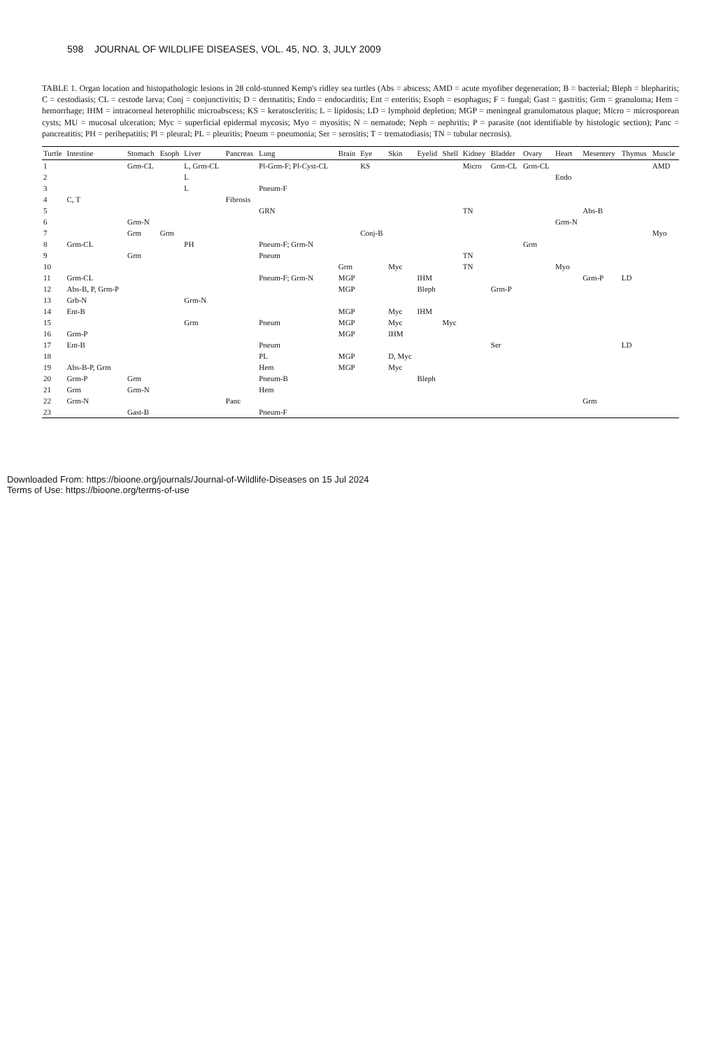598 JOURNAL OF WILDLIFE DISEASES, VOL. 45, NO. 3, JULY 2009
TABLE 1. Organ location and histopathologic lesions in 28 cold-stunned Kemp's ridley sea turtles (Abs = abscess; AMD = acute myofiber degeneration; B = bacterial; Bleph = blepharitis; C = cestodiasis; CL = cestode larva; Conj = conjunctivitis; D = dermatitis; Endo = endocarditis; Ent = enteritis; Esoph = esophagus; F = fungal; Gast = gastritis; Grm = granuloma; Hem = hemorrhage; IHM = intracorneal heterophilic microabscess; KS = keratoscleritis; L = lipidosis; LD = lymphoid depletion; MGP = meningeal granulomatous plaque; Micro = microsporean cysts; MU = mucosal ulceration; Myc = superficial epidermal mycosis; Myo = myositis; N = nematode; Neph = nephritis; P = parasite (not identifiable by histologic section); Panc = pancreatitis; PH = perihepatitis; Pl = pleural; PL = pleuritis; Pneum = pneumonia; Ser = serositis; T = trematodiasis; TN = tubular necrosis).
| Turtle | Intestine | Stomach | Esoph | Liver | Pancreas | Lung | Brain | Eye | Skin | Eyelid | Shell | Kidney | Bladder | Ovary | Heart | Mesentery | Thymus | Muscle |
| --- | --- | --- | --- | --- | --- | --- | --- | --- | --- | --- | --- | --- | --- | --- | --- | --- | --- | --- |
| 1 | | Grm-CL | | L, Grm-CL | | Pl-Grm-F; Pl-Cyst-CL | | KS | | | | Micro | Grm-CL | Grm-CL | | | | AMD |
| 2 | | | | L | | | | | | | | | | | Endo | | | |
| 3 | | | | L | | Pneum-F | | | | | | | | | | | | |
| 4 | C, T | | | | Fibrosis | | | | | | | | | | | | | |
| 5 | | | | | | GRN | | | | | | TN | | | | Abs-B | | |
| 6 | | Grm-N | | | | | | | | | | | | | Grm-N | | | |
| 7 | | Grm | Grm | | | | | Conj-B | | | | | | | | | | Myo |
| 8 | Grm-CL | | | PH | | Pneum-F; Grm-N | | | | | | | | Grm | | | | |
| 9 | | Grm | | | | Pneum | | | | | | TN | | | | | | |
| 10 | | | | | | | Grm | | Myc | | | TN | | | Myo | | | |
| 11 | Grm-CL | | | | | Pneum-F; Grm-N | MGP | | | IHM | | | | | | Grm-P | LD | |
| 12 | Abs-B, P, Grm-P | | | | | | MGP | | | Bleph | | | Grm-P | | | | | |
| 13 | Grb-N | | | Grm-N | | | | | | | | | | | | | | |
| 14 | Ent-B | | | | | | MGP | | Myc | IHM | | | | | | | | |
| 15 | | | | Grm | | Pneum | MGP | | Myc | | Myc | | | | | | | |
| 16 | Grm-P | | | | | | MGP | | IHM | | | | | | | | | |
| 17 | Ent-B | | | | | Pneum | | | | | | | Ser | | | | LD | |
| 18 | | | | | | PL | MGP | | D, Myc | | | | | | | | | |
| 19 | Abs-B-P, Grm | | | | | Hem | MGP | | Myc | | | | | | | | | |
| 20 | Grm-P | Grm | | | | Pneum-B | | | | Bleph | | | | | | | | |
| 21 | Grm | Grm-N | | | | Hem | | | | | | | | | | | | |
| 22 | Grm-N | | | | Panc | | | | | | | | | | | Grm | | |
| 23 | | Gast-B | | | | Pneum-F | | | | | | | | | | | | |
Downloaded From: https://bioone.org/journals/Journal-of-Wildlife-Diseases on 15 Jul 2024
Terms of Use: https://bioone.org/terms-of-use